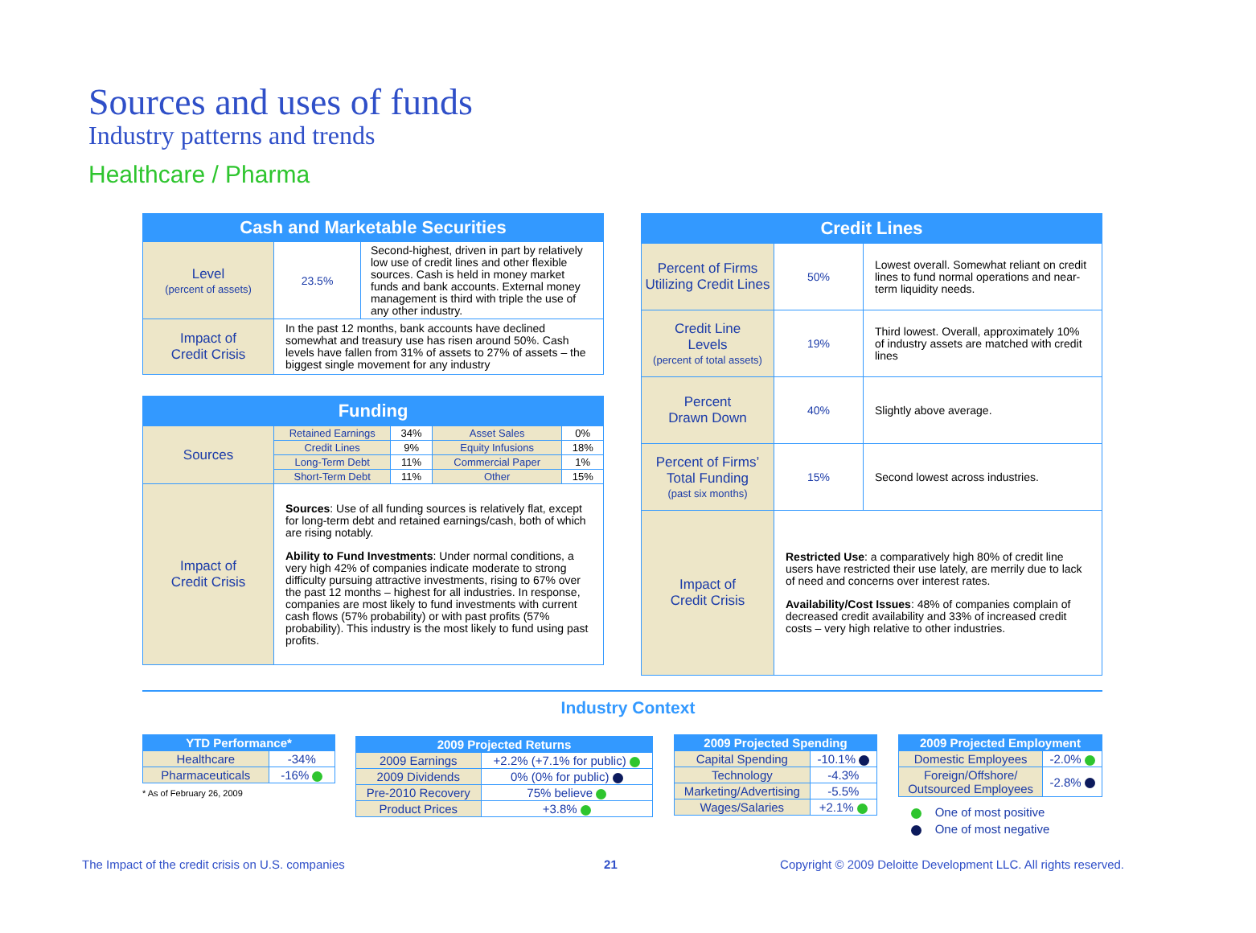Sources and uses of funds
Industry patterns and trends
Healthcare / Pharma
| Cash and Marketable Securities | | |
| --- | --- | --- |
| Level (percent of assets) | 23.5% | Second-highest, driven in part by relatively low use of credit lines and other flexible sources. Cash is held in money market funds and bank accounts. External money management is third with triple the use of any other industry. |
| Impact of Credit Crisis | In the past 12 months, bank accounts have declined somewhat and treasury use has risen around 50%. Cash levels have fallen from 31% of assets to 27% of assets – the biggest single movement for any industry | |
| Funding | | | | |
| --- | --- | --- | --- | --- |
| Sources | Retained Earnings | 34% | Asset Sales | 0% |
| | Credit Lines | 9% | Equity Infusions | 18% |
| | Long-Term Debt | 11% | Commercial Paper | 1% |
| | Short-Term Debt | 11% | Other | 15% |
| Impact of Credit Crisis | Sources : Use of all funding sources is relatively flat, except for long-term debt and retained earnings/cash, both of which are rising notably. Ability to Fund Investments : Under normal conditions, a very high 42% of companies indicate moderate to strong difficulty pursuing attractive investments, rising to 67% over the past 12 months – highest for all industries. In response, companies are most likely to fund investments with current cash flows (57% probability) or with past profits (57% probability). This industry is the most likely to fund using past profits. | | | |
| Credit Lines | | |
| --- | --- | --- |
| Percent of Firms Utilizing Credit Lines | 50% | Lowest overall. Somewhat reliant on credit lines to fund normal operations and near-term liquidity needs. |
| Credit Line Levels (percent of total assets) | 19% | Third lowest. Overall, approximately 10% of industry assets are matched with credit lines |
| Percent Drawn Down | 40% | Slightly above average. |
| Percent of Firms’ Total Funding (past six months) | 15% | Second lowest across industries. |
| Impact of Credit Crisis | Restricted Use : a comparatively high 80% of credit line users have restricted their use lately, are merrily due to lack of need and concerns over interest rates. Availability/Cost Issues : 48% of companies complain of decreased credit availability and 33% of increased credit costs – very high relative to other industries. | |
Industry Context
| YTD Performance* | |
| --- | --- |
| Healthcare | -34% |
| Pharmaceuticals | -16% |
* As of February 26, 2009
| 2009 Projected Returns | |
| --- | --- |
| 2009 Earnings | +2.2% (+7.1% for public) |
| 2009 Dividends | 0% (0% for public) |
| Pre-2010 Recovery | 75% believe |
| Product Prices | +3.8% |
| 2009 Projected Spending | |
| --- | --- |
| Capital Spending | -10.1% |
| Technology | -4.3% |
| Marketing/Advertising | -5.5% |
| Wages/Salaries | +2.1% |
| 2009 Projected Employment | |
| --- | --- |
| Domestic Employees | -2.0% |
| Foreign/Offshore/ Outsourced Employees | -2.8% |
One of most positive
One of most negative
The Impact of the credit crisis on U.S. companies 21 Copyright © 2009 Deloitte Development LLC. All rights reserved.